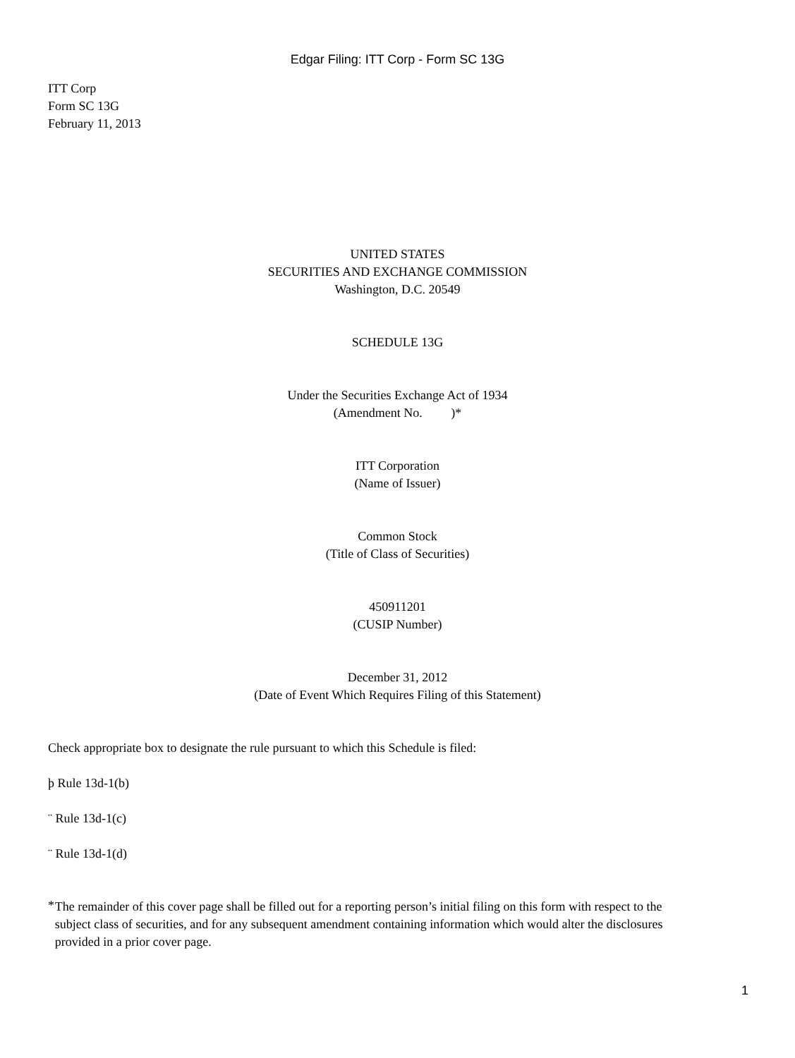Edgar Filing: ITT Corp - Form SC 13G
ITT Corp
Form SC 13G
February 11, 2013
UNITED STATES
SECURITIES AND EXCHANGE COMMISSION
Washington, D.C. 20549
SCHEDULE 13G
Under the Securities Exchange Act of 1934
(Amendment No. )*
ITT Corporation
(Name of Issuer)
Common Stock
(Title of Class of Securities)
450911201
(CUSIP Number)
December 31, 2012
(Date of Event Which Requires Filing of this Statement)
Check appropriate box to designate the rule pursuant to which this Schedule is filed:
þ Rule 13d-1(b)
¨ Rule 13d-1(c)
¨ Rule 13d-1(d)
*
The remainder of this cover page shall be filled out for a reporting person’s initial filing on this form with respect to the subject class of securities, and for any subsequent amendment containing information which would alter the disclosures provided in a prior cover page.
1